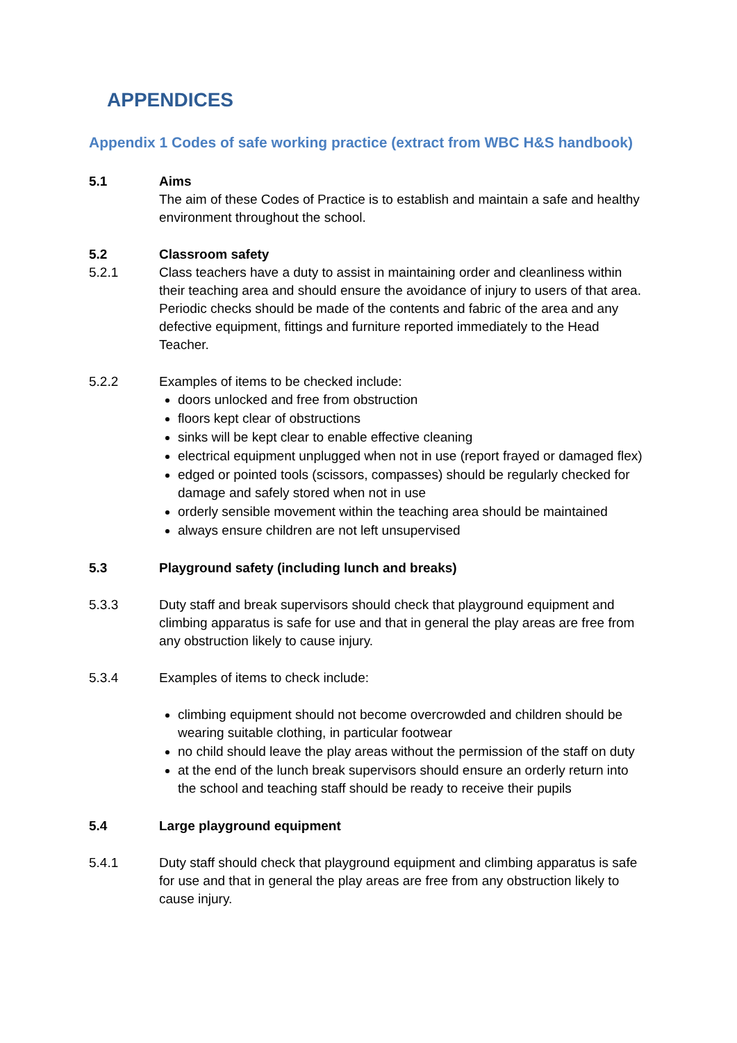APPENDICES
Appendix 1 Codes of safe working practice (extract from WBC H&S handbook)
5.1 Aims
The aim of these Codes of Practice is to establish and maintain a safe and healthy environment throughout the school.
5.2 Classroom safety
5.2.1 Class teachers have a duty to assist in maintaining order and cleanliness within their teaching area and should ensure the avoidance of injury to users of that area. Periodic checks should be made of the contents and fabric of the area and any defective equipment, fittings and furniture reported immediately to the Head Teacher.
5.2.2 Examples of items to be checked include:
doors unlocked and free from obstruction
floors kept clear of obstructions
sinks will be kept clear to enable effective cleaning
electrical equipment unplugged when not in use (report frayed or damaged flex)
edged or pointed tools (scissors, compasses) should be regularly checked for damage and safely stored when not in use
orderly sensible movement within the teaching area should be maintained
always ensure children are not left unsupervised
5.3 Playground safety (including lunch and breaks)
5.3.3 Duty staff and break supervisors should check that playground equipment and climbing apparatus is safe for use and that in general the play areas are free from any obstruction likely to cause injury.
5.3.4 Examples of items to check include:
climbing equipment should not become overcrowded and children should be wearing suitable clothing, in particular footwear
no child should leave the play areas without the permission of the staff on duty
at the end of the lunch break supervisors should ensure an orderly return into the school and teaching staff should be ready to receive their pupils
5.4 Large playground equipment
5.4.1 Duty staff should check that playground equipment and climbing apparatus is safe for use and that in general the play areas are free from any obstruction likely to cause injury.